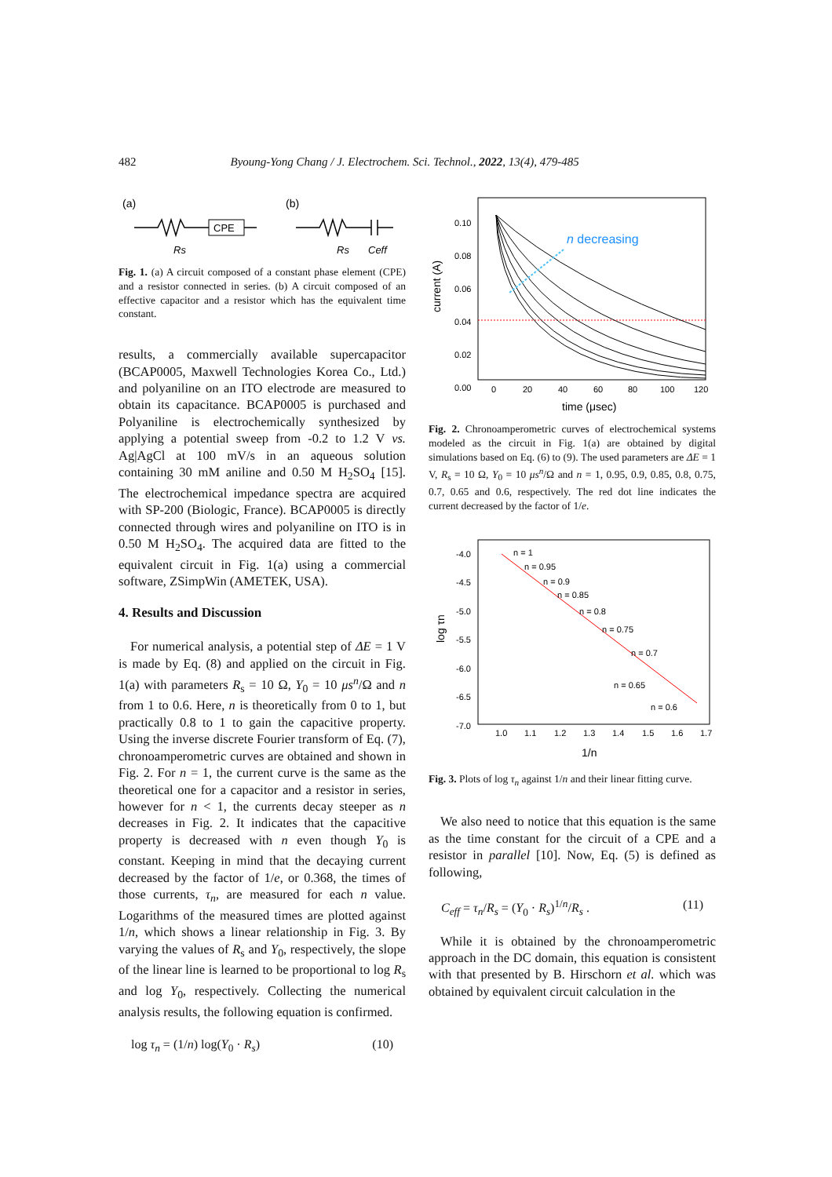482 Byoung-Yong Chang / J. Electrochem. Sci. Technol., 2022, 13(4), 479-485
(a)
(b)
CPE
Rs
Rs
Ceff
Fig. 1. (a) A circuit composed of a constant phase element (CPE) and a resistor connected in series. (b) A circuit composed of an effective capacitor and a resistor which has the equivalent time constant.
results, a commercially available supercapacitor (BCAP0005, Maxwell Technologies Korea Co., Ltd.) and polyaniline on an ITO electrode are measured to obtain its capacitance. BCAP0005 is purchased and Polyaniline is electrochemically synthesized by applying a potential sweep from -0.2 to 1.2 V vs. Ag|AgCl at 100 mV/s in an aqueous solution containing 30 mM aniline and 0.50 M H<sub>2</sub>SO<sub>4</sub> [15]. The electrochemical impedance spectra are acquired with SP-200 (Biologic, France). BCAP0005 is directly connected through wires and polyaniline on ITO is in 0.50 M H<sub>2</sub>SO<sub>4</sub>. The acquired data are fitted to the equivalent circuit in Fig. 1(a) using a commercial software, ZSimpWin (AMETEK, USA).
4. Results and Discussion
For numerical analysis, a potential step of ΔE = 1 V is made by Eq. (8) and applied on the circuit in Fig. 1(a) with parameters R<sub>s</sub> = 10 Ω, Y<sub>0</sub> = 10 μs<sup>n</sup>/Ω and n from 1 to 0.6. Here, n is theoretically from 0 to 1, but practically 0.8 to 1 to gain the capacitive property. Using the inverse discrete Fourier transform of Eq. (7), chronoamperometric curves are obtained and shown in Fig. 2. For n = 1, the current curve is the same as the theoretical one for a capacitor and a resistor in series, however for n < 1, the currents decay steeper as n decreases in Fig. 2. It indicates that the capacitive property is decreased with n even though Y<sub>0</sub> is constant. Keeping in mind that the decaying current decreased by the factor of 1/e, or 0.368, the times of those currents, τ<sub>n</sub>, are measured for each n value. Logarithms of the measured times are plotted against 1/n, which shows a linear relationship in Fig. 3. By varying the values of R<sub>s</sub> and Y<sub>0</sub>, respectively, the slope of the linear line is learned to be proportional to log R<sub>s</sub> and log Y<sub>0</sub>, respectively. Collecting the numerical analysis results, the following equation is confirmed.
log τ<sub>n</sub> = (1/n) log(Y<sub>0</sub> · R<sub>s</sub>) (10)
0.10
0.08
0.06
0.04
0.02
0.00
0
20
40
60
80
100
120
time (μsec)
current (A)
n decreasing
Fig. 2. Chronoamperometric curves of electrochemical systems modeled as the circuit in Fig. 1(a) are obtained by digital simulations based on Eq. (6) to (9). The used parameters are ΔE = 1 V, R<sub>s</sub> = 10 Ω, Y<sub>0</sub> = 10 μs<sup>n</sup>/Ω and n = 1, 0.95, 0.9, 0.85, 0.8, 0.75, 0.7, 0.65 and 0.6, respectively. The red dot line indicates the current decreased by the factor of 1/e.
-4.0
-4.5
-5.0
-5.5
-6.0
-6.5
-7.0
1.0
1.1
1.2
1.3
1.4
1.5
1.6
1.7
1/n
log τn
n = 1
n = 0.95
n = 0.9
n = 0.85
n = 0.8
n = 0.75
n = 0.7
n = 0.65
n = 0.6
Fig. 3. Plots of log τ<sub>n</sub> against 1/n and their linear fitting curve.
We also need to notice that this equation is the same as the time constant for the circuit of a CPE and a resistor in parallel [10]. Now, Eq. (5) is defined as following,
C<sub>eff</sub> = τ<sub>n</sub>/R<sub>s</sub> = (Y<sub>0</sub> · R<sub>s</sub>)<sup>1/n</sup>/R<sub>s</sub> . (11)
While it is obtained by the chronoamperometric approach in the DC domain, this equation is consistent with that presented by B. Hirschorn et al. which was obtained by equivalent circuit calculation in the